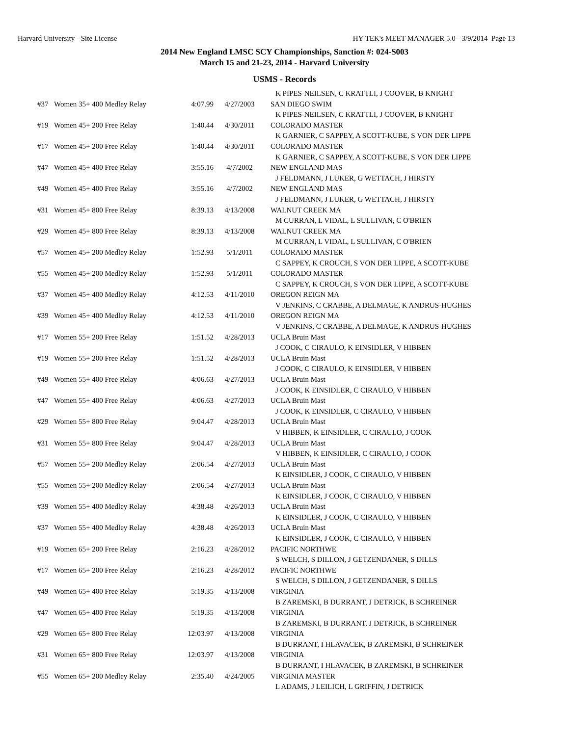Harvard University - Site License HY-TEK's MEET MANAGER 5.0 - 3/9/2014 Page 13
2014 New England LMSC SCY Championships, Sanction #: 024-S003
March 15 and 21-23, 2014 - Harvard University
USMS - Records
| | | | | K PIPES-NEILSEN, C KRATTLI, J COOVER, B KNIGHT |
| #37 | Women 35+ 400 Medley Relay | 4:07.99 | 4/27/2003 | SAN DIEGO SWIM |
| | | | | K PIPES-NEILSEN, C KRATTLI, J COOVER, B KNIGHT |
| #19 | Women 45+ 200 Free Relay | 1:40.44 | 4/30/2011 | COLORADO MASTER |
| | | | | K GARNIER, C SAPPEY, A SCOTT-KUBE, S VON DER LIPPE |
| #17 | Women 45+ 200 Free Relay | 1:40.44 | 4/30/2011 | COLORADO MASTER |
| | | | | K GARNIER, C SAPPEY, A SCOTT-KUBE, S VON DER LIPPE |
| #47 | Women 45+ 400 Free Relay | 3:55.16 | 4/7/2002 | NEW ENGLAND MAS |
| | | | | J FELDMANN, J LUKER, G WETTACH, J HIRSTY |
| #49 | Women 45+ 400 Free Relay | 3:55.16 | 4/7/2002 | NEW ENGLAND MAS |
| | | | | J FELDMANN, J LUKER, G WETTACH, J HIRSTY |
| #31 | Women 45+ 800 Free Relay | 8:39.13 | 4/13/2008 | WALNUT CREEK MA |
| | | | | M CURRAN, L VIDAL, L SULLIVAN, C O'BRIEN |
| #29 | Women 45+ 800 Free Relay | 8:39.13 | 4/13/2008 | WALNUT CREEK MA |
| | | | | M CURRAN, L VIDAL, L SULLIVAN, C O'BRIEN |
| #57 | Women 45+ 200 Medley Relay | 1:52.93 | 5/1/2011 | COLORADO MASTER |
| | | | | C SAPPEY, K CROUCH, S VON DER LIPPE, A SCOTT-KUBE |
| #55 | Women 45+ 200 Medley Relay | 1:52.93 | 5/1/2011 | COLORADO MASTER |
| | | | | C SAPPEY, K CROUCH, S VON DER LIPPE, A SCOTT-KUBE |
| #37 | Women 45+ 400 Medley Relay | 4:12.53 | 4/11/2010 | OREGON REIGN MA |
| | | | | V JENKINS, C CRABBE, A DELMAGE, K ANDRUS-HUGHES |
| #39 | Women 45+ 400 Medley Relay | 4:12.53 | 4/11/2010 | OREGON REIGN MA |
| | | | | V JENKINS, C CRABBE, A DELMAGE, K ANDRUS-HUGHES |
| #17 | Women 55+ 200 Free Relay | 1:51.52 | 4/28/2013 | UCLA Bruin Mast |
| | | | | J COOK, C CIRAULO, K EINSIDLER, V HIBBEN |
| #19 | Women 55+ 200 Free Relay | 1:51.52 | 4/28/2013 | UCLA Bruin Mast |
| | | | | J COOK, C CIRAULO, K EINSIDLER, V HIBBEN |
| #49 | Women 55+ 400 Free Relay | 4:06.63 | 4/27/2013 | UCLA Bruin Mast |
| | | | | J COOK, K EINSIDLER, C CIRAULO, V HIBBEN |
| #47 | Women 55+ 400 Free Relay | 4:06.63 | 4/27/2013 | UCLA Bruin Mast |
| | | | | J COOK, K EINSIDLER, C CIRAULO, V HIBBEN |
| #29 | Women 55+ 800 Free Relay | 9:04.47 | 4/28/2013 | UCLA Bruin Mast |
| | | | | V HIBBEN, K EINSIDLER, C CIRAULO, J COOK |
| #31 | Women 55+ 800 Free Relay | 9:04.47 | 4/28/2013 | UCLA Bruin Mast |
| | | | | V HIBBEN, K EINSIDLER, C CIRAULO, J COOK |
| #57 | Women 55+ 200 Medley Relay | 2:06.54 | 4/27/2013 | UCLA Bruin Mast |
| | | | | K EINSIDLER, J COOK, C CIRAULO, V HIBBEN |
| #55 | Women 55+ 200 Medley Relay | 2:06.54 | 4/27/2013 | UCLA Bruin Mast |
| | | | | K EINSIDLER, J COOK, C CIRAULO, V HIBBEN |
| #39 | Women 55+ 400 Medley Relay | 4:38.48 | 4/26/2013 | UCLA Bruin Mast |
| | | | | K EINSIDLER, J COOK, C CIRAULO, V HIBBEN |
| #37 | Women 55+ 400 Medley Relay | 4:38.48 | 4/26/2013 | UCLA Bruin Mast |
| | | | | K EINSIDLER, J COOK, C CIRAULO, V HIBBEN |
| #19 | Women 65+ 200 Free Relay | 2:16.23 | 4/28/2012 | PACIFIC NORTHWE |
| | | | | S WELCH, S DILLON, J GETZENDANER, S DILLS |
| #17 | Women 65+ 200 Free Relay | 2:16.23 | 4/28/2012 | PACIFIC NORTHWE |
| | | | | S WELCH, S DILLON, J GETZENDANER, S DILLS |
| #49 | Women 65+ 400 Free Relay | 5:19.35 | 4/13/2008 | VIRGINIA |
| | | | | B ZAREMSKI, B DURRANT, J DETRICK, B SCHREINER |
| #47 | Women 65+ 400 Free Relay | 5:19.35 | 4/13/2008 | VIRGINIA |
| | | | | B ZAREMSKI, B DURRANT, J DETRICK, B SCHREINER |
| #29 | Women 65+ 800 Free Relay | 12:03.97 | 4/13/2008 | VIRGINIA |
| | | | | B DURRANT, I HLAVACEK, B ZAREMSKI, B SCHREINER |
| #31 | Women 65+ 800 Free Relay | 12:03.97 | 4/13/2008 | VIRGINIA |
| | | | | B DURRANT, I HLAVACEK, B ZAREMSKI, B SCHREINER |
| #55 | Women 65+ 200 Medley Relay | 2:35.40 | 4/24/2005 | VIRGINIA MASTER |
| | | | | L ADAMS, J LEILICH, L GRIFFIN, J DETRICK |